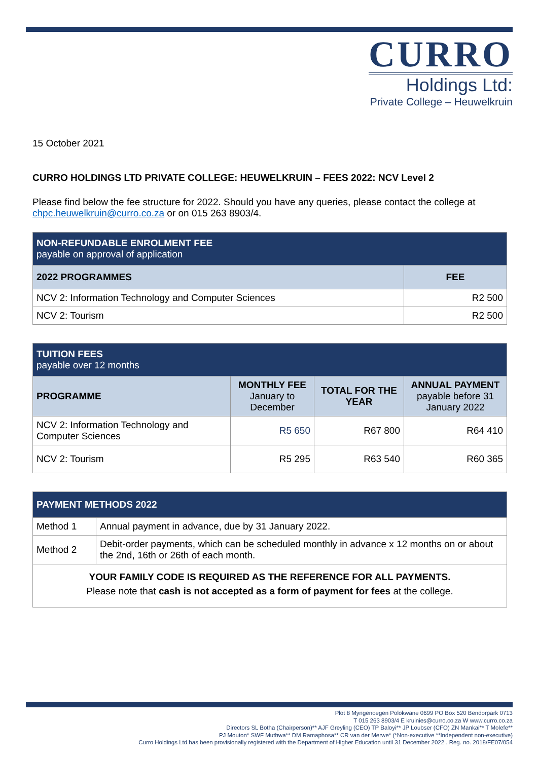CURRO
Holdings Ltd:
Private College – Heuwelkruin
15 October 2021
CURRO HOLDINGS LTD PRIVATE COLLEGE: HEUWELKRUIN – FEES 2022: NCV Level 2
Please find below the fee structure for 2022. Should you have any queries, please contact the college at chpc.heuwelkruin@curro.co.za or on 015 263 8903/4.
| NON-REFUNDABLE ENROLMENT FEE payable on approval of application | |
| --- | --- |
| 2022 PROGRAMMES | FEE |
| NCV 2: Information Technology and Computer Sciences | R2 500 |
| NCV 2: Tourism | R2 500 |
| TUITION FEES payable over 12 months | | | |
| --- | --- | --- | --- |
| PROGRAMME | MONTHLY FEE January to December | TOTAL FOR THE YEAR | ANNUAL PAYMENT payable before 31 January 2022 |
| NCV 2: Information Technology and Computer Sciences | R5 650 | R67 800 | R64 410 |
| NCV 2: Tourism | R5 295 | R63 540 | R60 365 |
| PAYMENT METHODS 2022 | |
| --- | --- |
| Method 1 | Annual payment in advance, due by 31 January 2022. |
| Method 2 | Debit-order payments, which can be scheduled monthly in advance x 12 months on or about the 2nd, 16th or 26th of each month. |
| YOUR FAMILY CODE IS REQUIRED AS THE REFERENCE FOR ALL PAYMENTS. Please note that cash is not accepted as a form of payment for fees at the college. | |
Plot 8 Myngenoegen Polokwane 0699 PO Box 520 Bendorpark 0713
T 015 263 8903/4 E kruinies@curro.co.za W www.curro.co.za
Directors SL Botha (Chairperson)** AJF Greyling (CEO) TP Baloyi** JP Loubser (CFO) ZN Mankai** T Molefe**
PJ Mouton* SWF Muthwa** DM Ramaphosa** CR van der Merwe* (*Non-executive **Independent non-executive)
Curro Holdings Ltd has been provisionally registered with the Department of Higher Education until 31 December 2022 . Reg. no. 2018/FE07/054